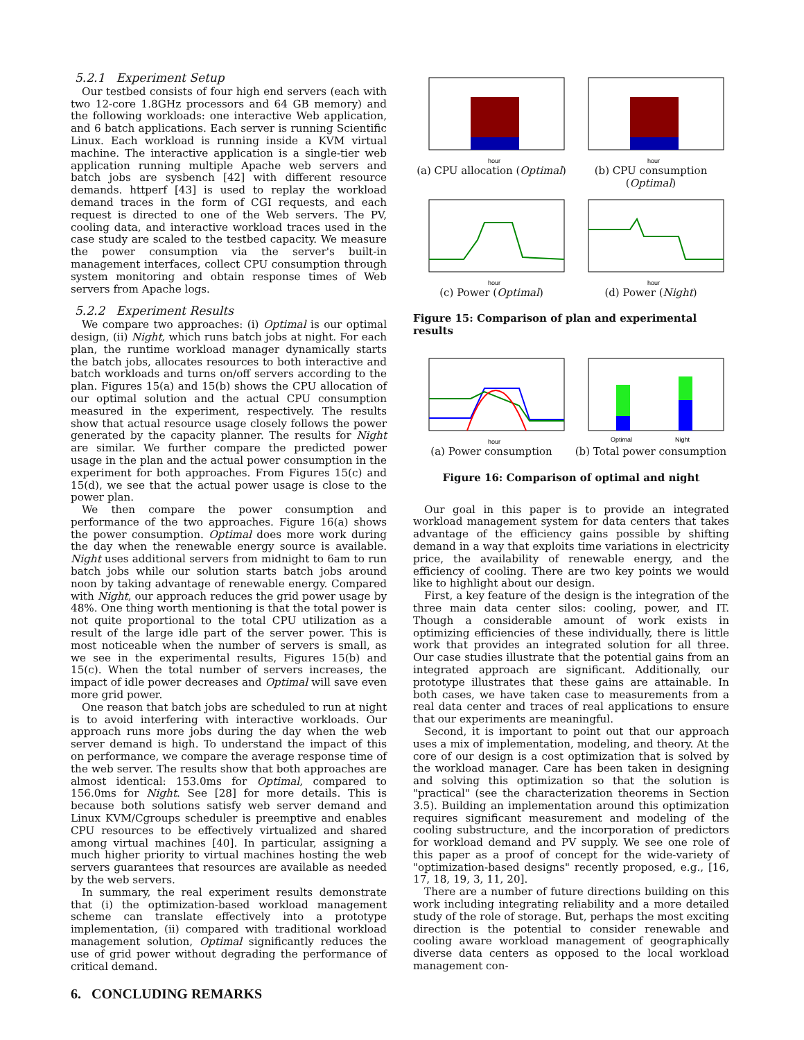5.2.1 Experiment Setup
Our testbed consists of four high end servers (each with two 12-core 1.8GHz processors and 64 GB memory) and the following workloads: one interactive Web application, and 6 batch applications. Each server is running Scientific Linux. Each workload is running inside a KVM virtual machine. The interactive application is a single-tier web application running multiple Apache web servers and batch jobs are sysbench [42] with different resource demands. httperf [43] is used to replay the workload demand traces in the form of CGI requests, and each request is directed to one of the Web servers. The PV, cooling data, and interactive workload traces used in the case study are scaled to the testbed capacity. We measure the power consumption via the server's built-in management interfaces, collect CPU consumption through system monitoring and obtain response times of Web servers from Apache logs.
5.2.2 Experiment Results
We compare two approaches: (i) Optimal is our optimal design, (ii) Night, which runs batch jobs at night. For each plan, the runtime workload manager dynamically starts the batch jobs, allocates resources to both interactive and batch workloads and turns on/off servers according to the plan. Figures 15(a) and 15(b) shows the CPU allocation of our optimal solution and the actual CPU consumption measured in the experiment, respectively. The results show that actual resource usage closely follows the power generated by the capacity planner. The results for Night are similar. We further compare the predicted power usage in the plan and the actual power consumption in the experiment for both approaches. From Figures 15(c) and 15(d), we see that the actual power usage is close to the power plan.
We then compare the power consumption and performance of the two approaches. Figure 16(a) shows the power consumption. Optimal does more work during the day when the renewable energy source is available. Night uses additional servers from midnight to 6am to run batch jobs while our solution starts batch jobs around noon by taking advantage of renewable energy. Compared with Night, our approach reduces the grid power usage by 48%. One thing worth mentioning is that the total power is not quite proportional to the total CPU utilization as a result of the large idle part of the server power. This is most noticeable when the number of servers is small, as we see in the experimental results, Figures 15(b) and 15(c). When the total number of servers increases, the impact of idle power decreases and Optimal will save even more grid power.
One reason that batch jobs are scheduled to run at night is to avoid interfering with interactive workloads. Our approach runs more jobs during the day when the web server demand is high. To understand the impact of this on performance, we compare the average response time of the web server. The results show that both approaches are almost identical: 153.0ms for Optimal, compared to 156.0ms for Night. See [28] for more details. This is because both solutions satisfy web server demand and Linux KVM/Cgroups scheduler is preemptive and enables CPU resources to be effectively virtualized and shared among virtual machines [40]. In particular, assigning a much higher priority to virtual machines hosting the web servers guarantees that resources are available as needed by the web servers.
In summary, the real experiment results demonstrate that (i) the optimization-based workload management scheme can translate effectively into a prototype implementation, (ii) compared with traditional workload management solution, Optimal significantly reduces the use of grid power without degrading the performance of critical demand.
6. CONCLUDING REMARKS
hour
(a) CPU allocation (Optimal)
hour
(b) CPU consumption (Optimal)
hour
(c) Power (Optimal)
hour
(d) Power (Night)
Figure 15: Comparison of plan and experimental results
hour
(a) Power consumption
Optimal
Night
(b) Total power consumption
Figure 16: Comparison of optimal and night
Our goal in this paper is to provide an integrated workload management system for data centers that takes advantage of the efficiency gains possible by shifting demand in a way that exploits time variations in electricity price, the availability of renewable energy, and the efficiency of cooling. There are two key points we would like to highlight about our design.
First, a key feature of the design is the integration of the three main data center silos: cooling, power, and IT. Though a considerable amount of work exists in optimizing efficiencies of these individually, there is little work that provides an integrated solution for all three. Our case studies illustrate that the potential gains from an integrated approach are significant. Additionally, our prototype illustrates that these gains are attainable. In both cases, we have taken case to measurements from a real data center and traces of real applications to ensure that our experiments are meaningful.
Second, it is important to point out that our approach uses a mix of implementation, modeling, and theory. At the core of our design is a cost optimization that is solved by the workload manager. Care has been taken in designing and solving this optimization so that the solution is "practical" (see the characterization theorems in Section 3.5). Building an implementation around this optimization requires significant measurement and modeling of the cooling substructure, and the incorporation of predictors for workload demand and PV supply. We see one role of this paper as a proof of concept for the wide-variety of "optimization-based designs" recently proposed, e.g., [16, 17, 18, 19, 3, 11, 20].
There are a number of future directions building on this work including integrating reliability and a more detailed study of the role of storage. But, perhaps the most exciting direction is the potential to consider renewable and cooling aware workload management of geographically diverse data centers as opposed to the local workload management con-